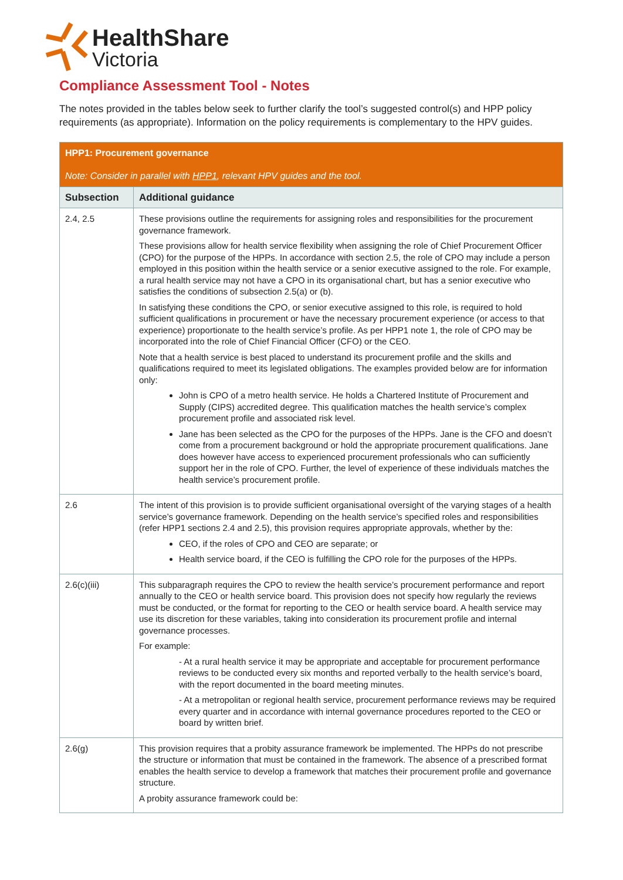HealthShare
Victoria
Compliance Assessment Tool - Notes
The notes provided in the tables below seek to further clarify the tool’s suggested control(s) and HPP policy requirements (as appropriate). Information on the policy requirements is complementary to the HPV guides.
| HPP1: Procurement governance Note: Consider in parallel with HPP1 , relevant HPV guides and the tool. | |
| Subsection | Additional guidance |
| 2.4, 2.5 | These provisions outline the requirements for assigning roles and responsibilities for the procurement governance framework. These provisions allow for health service flexibility when assigning the role of Chief Procurement Officer (CPO) for the purpose of the HPPs. In accordance with section 2.5, the role of CPO may include a person employed in this position within the health service or a senior executive assigned to the role. For example, a rural health service may not have a CPO in its organisational chart, but has a senior executive who satisfies the conditions of subsection 2.5(a) or (b). In satisfying these conditions the CPO, or senior executive assigned to this role, is required to hold sufficient qualifications in procurement or have the necessary procurement experience (or access to that experience) proportionate to the health service’s profile. As per HPP1 note 1, the role of CPO may be incorporated into the role of Chief Financial Officer (CFO) or the CEO. Note that a health service is best placed to understand its procurement profile and the skills and qualifications required to meet its legislated obligations. The examples provided below are for information only: John is CPO of a metro health service. He holds a Chartered Institute of Procurement and Supply (CIPS) accredited degree. This qualification matches the health service’s complex procurement profile and associated risk level. Jane has been selected as the CPO for the purposes of the HPPs. Jane is the CFO and doesn’t come from a procurement background or hold the appropriate procurement qualifications. Jane does however have access to experienced procurement professionals who can sufficiently support her in the role of CPO. Further, the level of experience of these individuals matches the health service’s procurement profile. |
| 2.6 | The intent of this provision is to provide sufficient organisational oversight of the varying stages of a health service’s governance framework. Depending on the health service’s specified roles and responsibilities (refer HPP1 sections 2.4 and 2.5), this provision requires appropriate approvals, whether by the: CEO, if the roles of CPO and CEO are separate; or Health service board, if the CEO is fulfilling the CPO role for the purposes of the HPPs. |
| 2.6(c)(iii) | This subparagraph requires the CPO to review the health service’s procurement performance and report annually to the CEO or health service board. This provision does not specify how regularly the reviews must be conducted, or the format for reporting to the CEO or health service board. A health service may use its discretion for these variables, taking into consideration its procurement profile and internal governance processes. For example: - At a rural health service it may be appropriate and acceptable for procurement performance reviews to be conducted every six months and reported verbally to the health service’s board, with the report documented in the board meeting minutes. - At a metropolitan or regional health service, procurement performance reviews may be required every quarter and in accordance with internal governance procedures reported to the CEO or board by written brief. |
| 2.6(g) | This provision requires that a probity assurance framework be implemented. The HPPs do not prescribe the structure or information that must be contained in the framework. The absence of a prescribed format enables the health service to develop a framework that matches their procurement profile and governance structure. A probity assurance framework could be: |